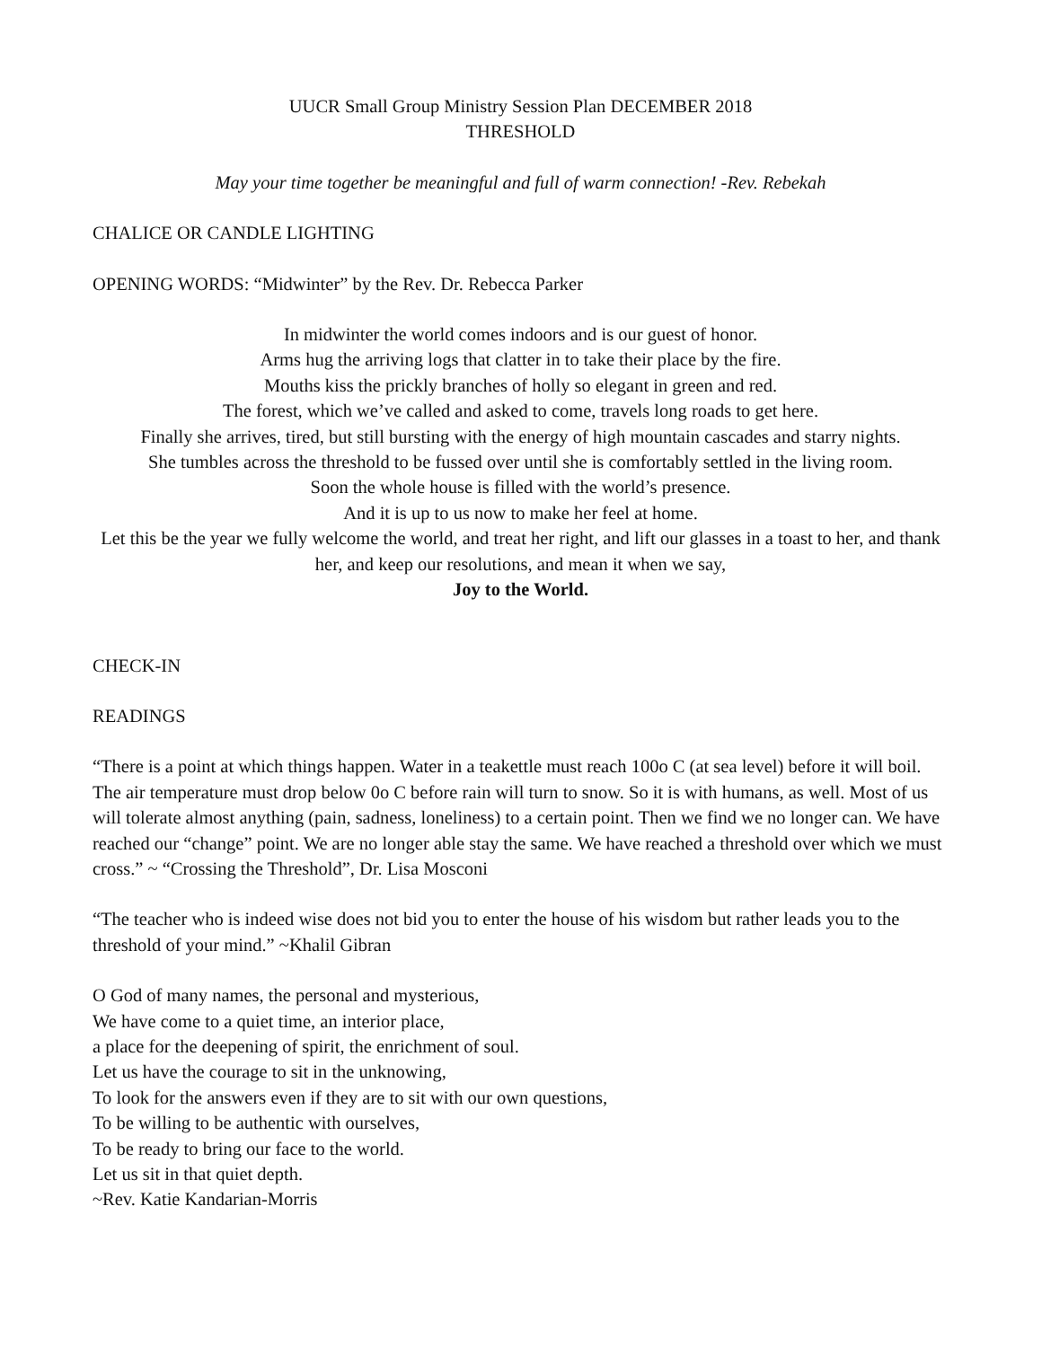UUCR Small Group Ministry Session Plan DECEMBER 2018
THRESHOLD
May your time together be meaningful and full of warm connection! -Rev. Rebekah
CHALICE OR CANDLE LIGHTING
OPENING WORDS: “Midwinter” by the Rev. Dr. Rebecca Parker
In midwinter the world comes indoors and is our guest of honor.
Arms hug the arriving logs that clatter in to take their place by the fire.
Mouths kiss the prickly branches of holly so elegant in green and red.
The forest, which we’ve called and asked to come, travels long roads to get here.
Finally she arrives, tired, but still bursting with the energy of high mountain cascades and starry nights.
She tumbles across the threshold to be fussed over until she is comfortably settled in the living room.
Soon the whole house is filled with the world’s presence.
And it is up to us now to make her feel at home.
Let this be the year we fully welcome the world, and treat her right, and lift our glasses in a toast to her, and thank her, and keep our resolutions, and mean it when we say,
Joy to the World.
CHECK-IN
READINGS
“There is a point at which things happen. Water in a teakettle must reach 100o C (at sea level) before it will boil. The air temperature must drop below 0o C before rain will turn to snow. So it is with humans, as well. Most of us will tolerate almost anything (pain, sadness, loneliness) to a certain point. Then we find we no longer can. We have reached our “change” point. We are no longer able stay the same. We have reached a threshold over which we must cross.” ~ “Crossing the Threshold”, Dr. Lisa Mosconi
“The teacher who is indeed wise does not bid you to enter the house of his wisdom but rather leads you to the threshold of your mind.” ~Khalil Gibran
O God of many names, the personal and mysterious,
We have come to a quiet time, an interior place,
a place for the deepening of spirit, the enrichment of soul.
Let us have the courage to sit in the unknowing,
To look for the answers even if they are to sit with our own questions,
To be willing to be authentic with ourselves,
To be ready to bring our face to the world.
Let us sit in that quiet depth.
~Rev. Katie Kandarian-Morris